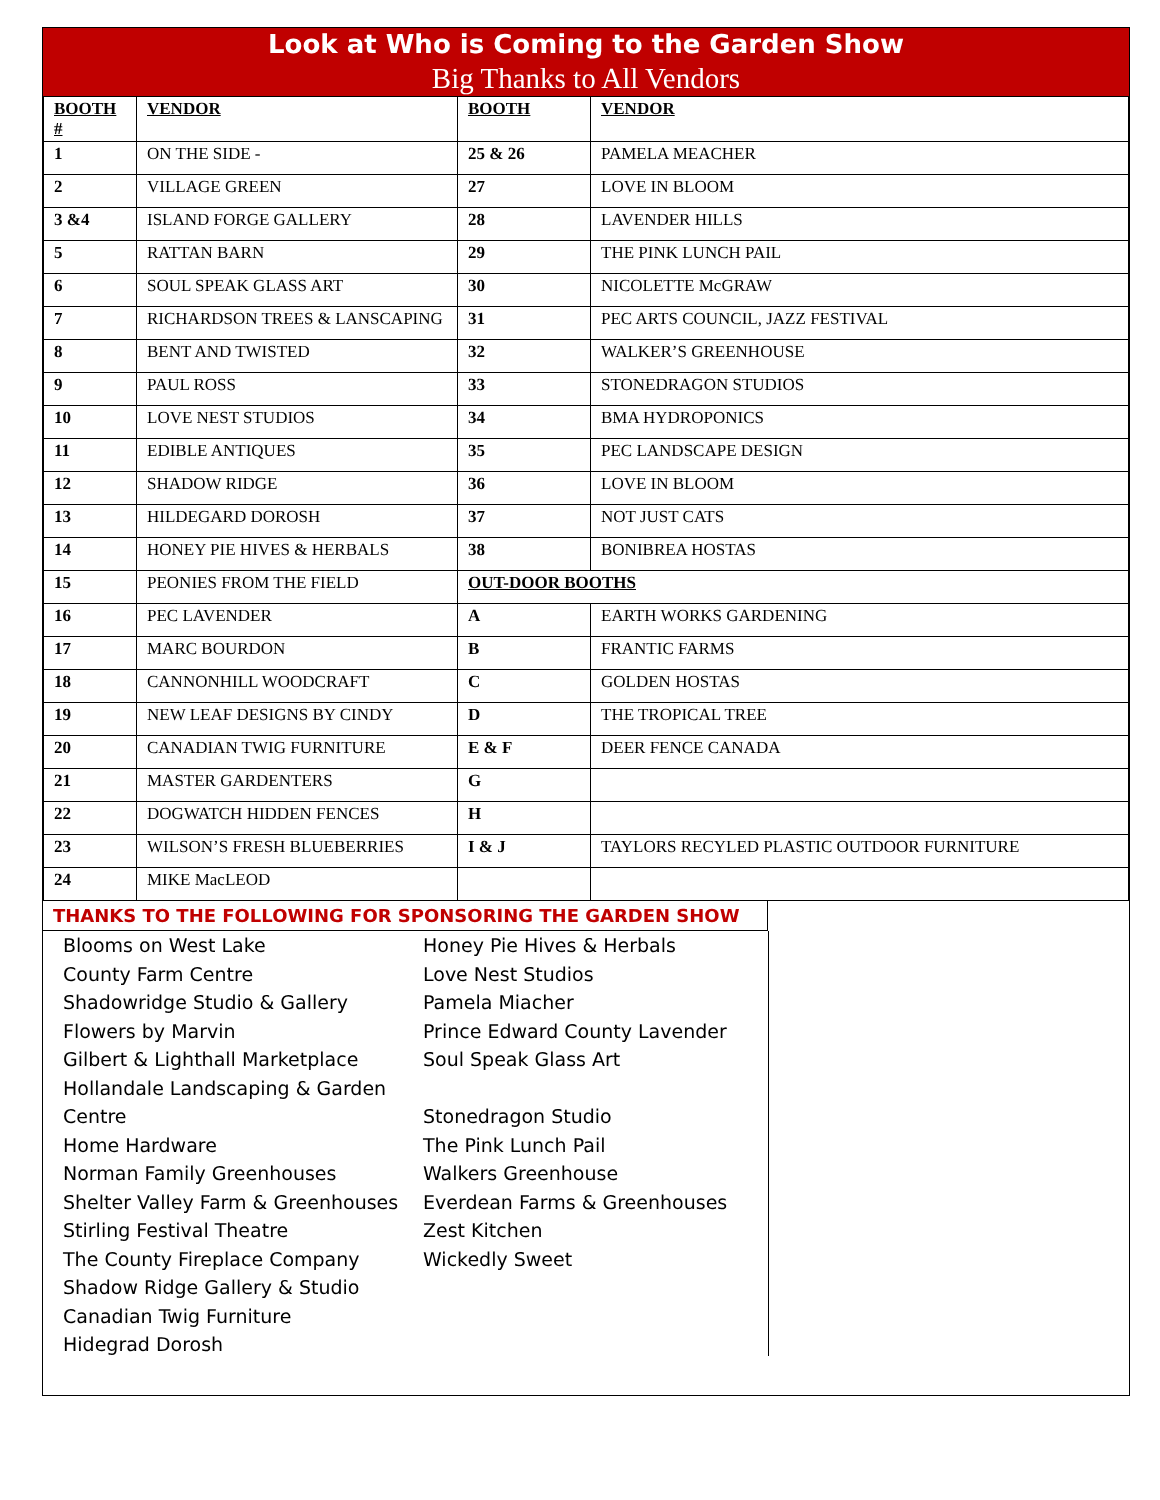Look at Who is Coming to the Garden Show
Big Thanks to All Vendors
| BOOTH # | VENDOR | BOOTH | VENDOR |
| 1 | ON THE SIDE - | 25 & 26 | PAMELA MEACHER |
| 2 | VILLAGE GREEN | 27 | LOVE IN BLOOM |
| 3 &4 | ISLAND FORGE GALLERY | 28 | LAVENDER HILLS |
| 5 | RATTAN BARN | 29 | THE PINK LUNCH PAIL |
| 6 | SOUL SPEAK GLASS ART | 30 | NICOLETTE McGRAW |
| 7 | RICHARDSON TREES & LANSCAPING | 31 | PEC ARTS COUNCIL, JAZZ FESTIVAL |
| 8 | BENT AND TWISTED | 32 | WALKER’S GREENHOUSE |
| 9 | PAUL ROSS | 33 | STONEDRAGON STUDIOS |
| 10 | LOVE NEST STUDIOS | 34 | BMA HYDROPONICS |
| 11 | EDIBLE ANTIQUES | 35 | PEC LANDSCAPE DESIGN |
| 12 | SHADOW RIDGE | 36 | LOVE IN BLOOM |
| 13 | HILDEGARD DOROSH | 37 | NOT JUST CATS |
| 14 | HONEY PIE HIVES & HERBALS | 38 | BONIBREA HOSTAS |
| 15 | PEONIES FROM THE FIELD | OUT-DOOR BOOTHS | |
| 16 | PEC LAVENDER | A | EARTH WORKS GARDENING |
| 17 | MARC BOURDON | B | FRANTIC FARMS |
| 18 | CANNONHILL WOODCRAFT | C | GOLDEN HOSTAS |
| 19 | NEW LEAF DESIGNS BY CINDY | D | THE TROPICAL TREE |
| 20 | CANADIAN TWIG FURNITURE | E & F | DEER FENCE CANADA |
| 21 | MASTER GARDENTERS | G | |
| 22 | DOGWATCH HIDDEN FENCES | H | |
| 23 | WILSON’S FRESH BLUEBERRIES | I & J | TAYLORS RECYLED PLASTIC OUTDOOR FURNITURE |
| 24 | MIKE MacLEOD | | |
THANKS TO THE FOLLOWING FOR SPONSORING THE GARDEN SHOW
Blooms on West Lake
County Farm Centre
Shadowridge Studio & Gallery
Flowers by Marvin
Gilbert & Lighthall Marketplace
Hollandale Landscaping & Garden Centre
Home Hardware
Norman Family Greenhouses
Shelter Valley Farm & Greenhouses
Stirling Festival Theatre
The County Fireplace Company
Shadow Ridge Gallery & Studio
Canadian Twig Furniture
Hidegrad Dorosh
Honey Pie Hives & Herbals
Love Nest Studios
Pamela Miacher
Prince Edward County Lavender
Soul Speak Glass Art
Stonedragon Studio
The Pink Lunch Pail
Walkers Greenhouse
Everdean Farms & Greenhouses
Zest Kitchen
Wickedly Sweet